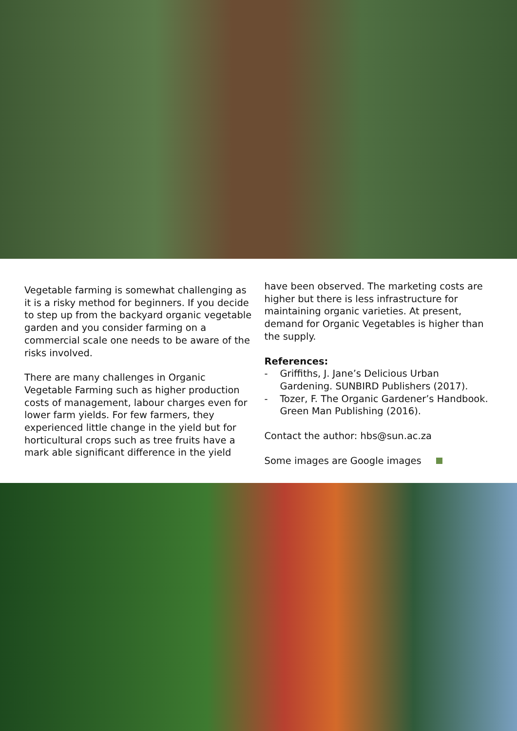Vegetable farming is somewhat challenging as it is a risky method for beginners. If you decide to step up from the backyard organic vegetable garden and you consider farming on a commercial scale one needs to be aware of the risks involved.
There are many challenges in Organic Vegetable Farming such as higher production costs of management, labour charges even for lower farm yields. For few farmers, they experienced little change in the yield but for horticultural crops such as tree fruits have a mark able significant difference in the yield
have been observed. The marketing costs are higher but there is less infrastructure for maintaining organic varieties. At present, demand for Organic Vegetables is higher than the supply.
References:
- Griffiths, J. Jane’s Delicious Urban Gardening. SUNBIRD Publishers (2017).
- Tozer, F. The Organic Gardener’s Handbook. Green Man Publishing (2016).
Contact the author: hbs@sun.ac.za
Some images are Google images